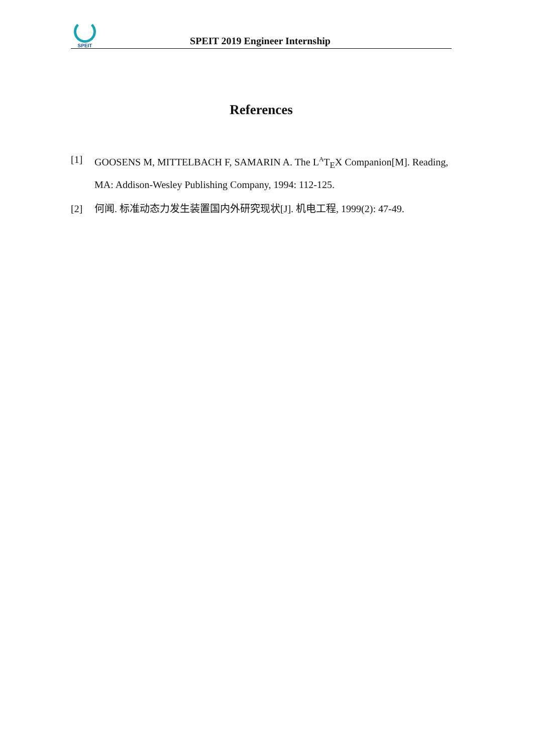SPEIT
SPEIT 2019 Engineer Internship
References
[1] GOOSENS M, MITTELBACH F, SAMARIN A. The L<sup>A</sup>T<sub>E</sub>X Companion[M]. Reading, MA: Addison-Wesley Publishing Company, 1994: 112-125.
[2] 何闻. 标准动态力发生装置国内外研究现状[J]. 机电工程, 1999(2): 47-49.